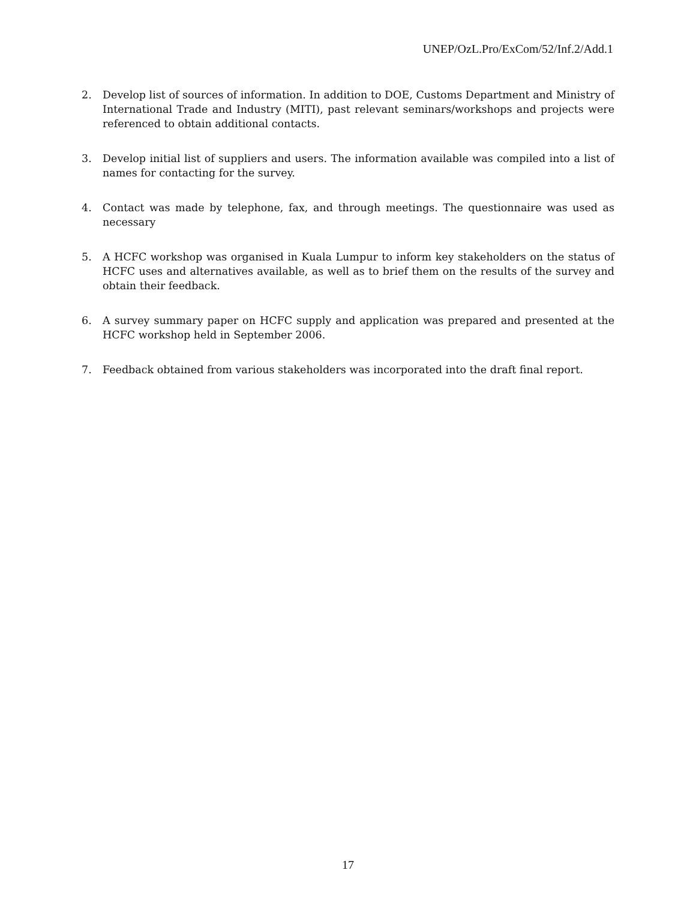UNEP/OzL.Pro/ExCom/52/Inf.2/Add.1
2. Develop list of sources of information. In addition to DOE, Customs Department and Ministry of International Trade and Industry (MITI), past relevant seminars/workshops and projects were referenced to obtain additional contacts.
3. Develop initial list of suppliers and users. The information available was compiled into a list of names for contacting for the survey.
4. Contact was made by telephone, fax, and through meetings. The questionnaire was used as necessary
5. A HCFC workshop was organised in Kuala Lumpur to inform key stakeholders on the status of HCFC uses and alternatives available, as well as to brief them on the results of the survey and obtain their feedback.
6. A survey summary paper on HCFC supply and application was prepared and presented at the HCFC workshop held in September 2006.
7. Feedback obtained from various stakeholders was incorporated into the draft final report.
17